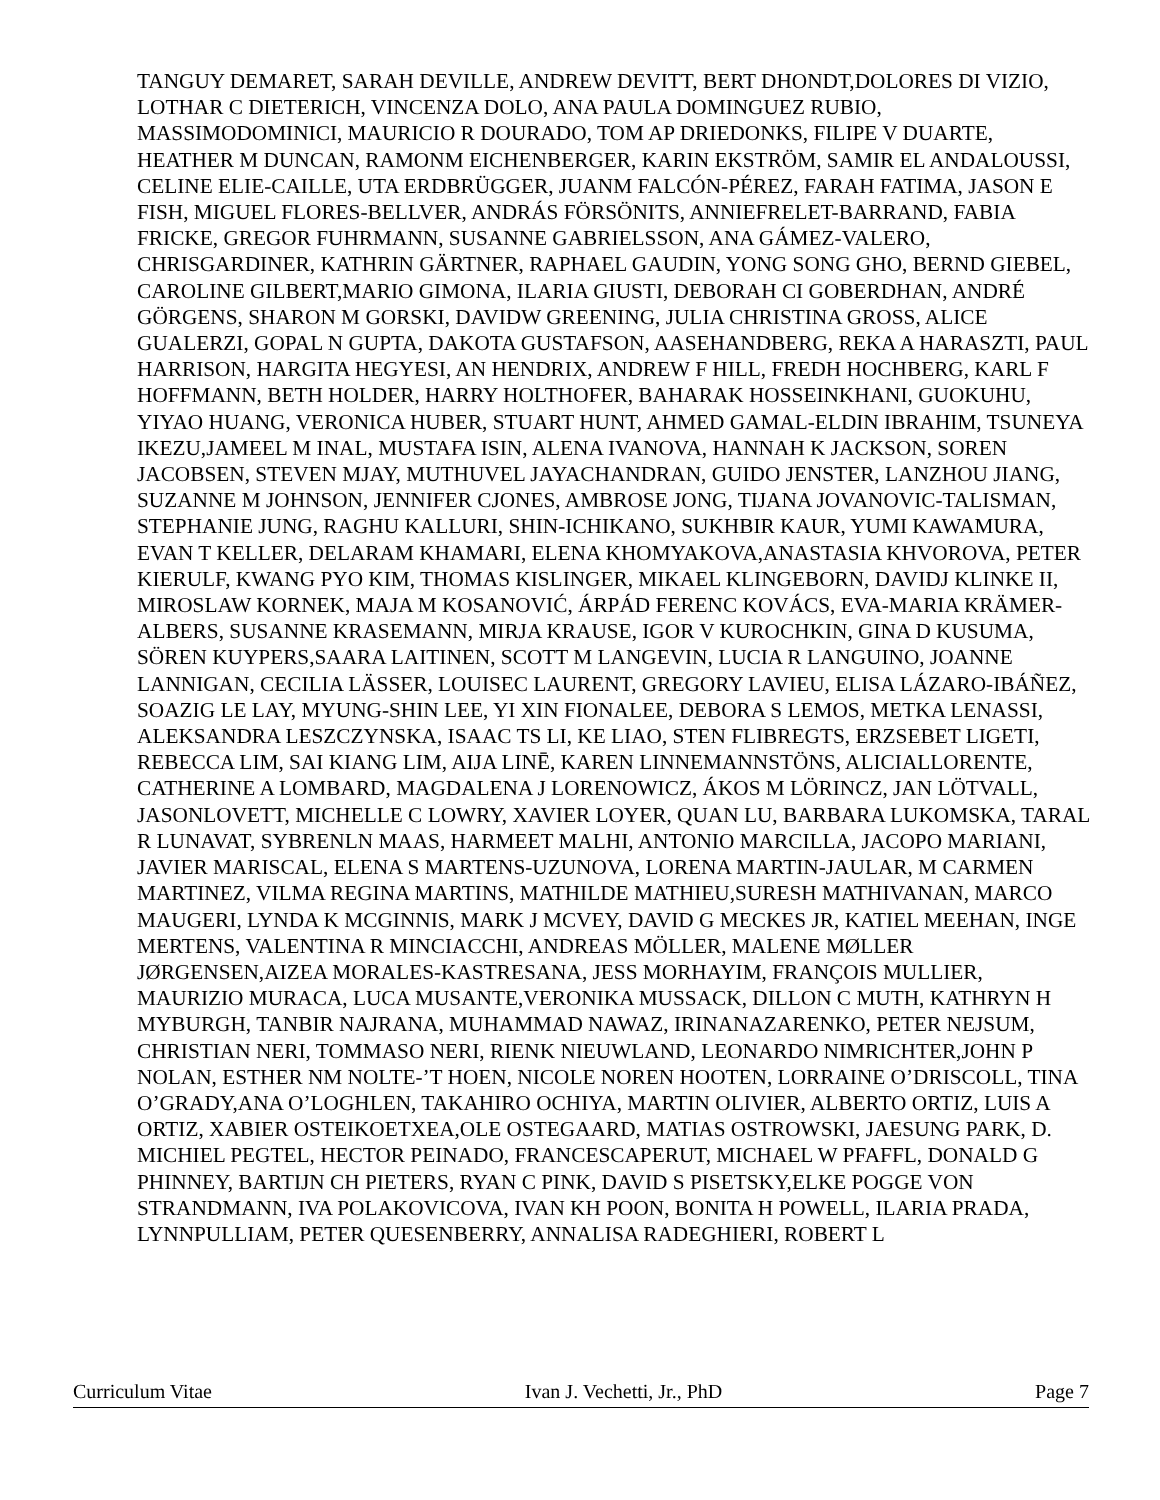TANGUY DEMARET, SARAH DEVILLE, ANDREW DEVITT, BERT DHONDT,DOLORES DI VIZIO, LOTHAR C DIETERICH, VINCENZA DOLO, ANA PAULA DOMINGUEZ RUBIO, MASSIMODOMINICI, MAURICIO R DOURADO, TOM AP DRIEDONKS, FILIPE V DUARTE, HEATHER M DUNCAN, RAMONM EICHENBERGER, KARIN EKSTRÖM, SAMIR EL ANDALOUSSI, CELINE ELIE-CAILLE, UTA ERDBRÜGGER, JUANM FALCÓN-PÉREZ, FARAH FATIMA, JASON E FISH, MIGUEL FLORES-BELLVER, ANDRÁS FÖRSÖNITS, ANNIEFRELET-BARRAND, FABIA FRICKE, GREGOR FUHRMANN, SUSANNE GABRIELSSON, ANA GÁMEZ-VALERO, CHRISGARDINER, KATHRIN GÄRTNER, RAPHAEL GAUDIN, YONG SONG GHO, BERND GIEBEL, CAROLINE GILBERT,MARIO GIMONA, ILARIA GIUSTI, DEBORAH CI GOBERDHAN, ANDRÉ GÖRGENS, SHARON M GORSKI, DAVIDW GREENING, JULIA CHRISTINA GROSS, ALICE GUALERZI, GOPAL N GUPTA, DAKOTA GUSTAFSON, AASEHANDBERG, REKA A HARASZTI, PAUL HARRISON, HARGITA HEGYESI, AN HENDRIX, ANDREW F HILL, FREDH HOCHBERG, KARL F HOFFMANN, BETH HOLDER, HARRY HOLTHOFER, BAHARAK HOSSEINKHANI, GUOKUHU, YIYAO HUANG, VERONICA HUBER, STUART HUNT, AHMED GAMAL-ELDIN IBRAHIM, TSUNEYA IKEZU,JAMEEL M INAL, MUSTAFA ISIN, ALENA IVANOVA, HANNAH K JACKSON, SOREN JACOBSEN, STEVEN MJAY, MUTHUVEL JAYACHANDRAN, GUIDO JENSTER, LANZHOU JIANG, SUZANNE M JOHNSON, JENNIFER CJONES, AMBROSE JONG, TIJANA JOVANOVIC-TALISMAN, STEPHANIE JUNG, RAGHU KALLURI, SHIN-ICHIKANO, SUKHBIR KAUR, YUMI KAWAMURA, EVAN T KELLER, DELARAM KHAMARI, ELENA KHOMYAKOVA,ANASTASIA KHVOROVA, PETER KIERULF, KWANG PYO KIM, THOMAS KISLINGER, MIKAEL KLINGEBORN, DAVIDJ KLINKE II, MIROSLAW KORNEK, MAJA M KOSANOVIĆ, ÁRPÁD FERENC KOVÁCS, EVA-MARIA KRÄMER-ALBERS, SUSANNE KRASEMANN, MIRJA KRAUSE, IGOR V KUROCHKIN, GINA D KUSUMA, SÖREN KUYPERS,SAARA LAITINEN, SCOTT M LANGEVIN, LUCIA R LANGUINO, JOANNE LANNIGAN, CECILIA LÄSSER, LOUISEC LAURENT, GREGORY LAVIEU, ELISA LÁZARO-IBÁÑEZ, SOAZIG LE LAY, MYUNG-SHIN LEE, YI XIN FIONALEE, DEBORA S LEMOS, METKA LENASSI, ALEKSANDRA LESZCZYNSKA, ISAAC TS LI, KE LIAO, STEN FLIBREGTS, ERZSEBET LIGETI, REBECCA LIM, SAI KIANG LIM, AIJA LINĒ, KAREN LINNEMANNSTÖNS, ALICIALLORENTE, CATHERINE A LOMBARD, MAGDALENA J LORENOWICZ, ÁKOS M LÖRINCZ, JAN LÖTVALL, JASONLOVETT, MICHELLE C LOWRY, XAVIER LOYER, QUAN LU, BARBARA LUKOMSKA, TARAL R LUNAVAT, SYBRENLN MAAS, HARMEET MALHI, ANTONIO MARCILLA, JACOPO MARIANI, JAVIER MARISCAL, ELENA S MARTENS-UZUNOVA, LORENA MARTIN-JAULAR, M CARMEN MARTINEZ, VILMA REGINA MARTINS, MATHILDE MATHIEU,SURESH MATHIVANAN, MARCO MAUGERI, LYNDA K MCGINNIS, MARK J MCVEY, DAVID G MECKES JR, KATIEL MEEHAN, INGE MERTENS, VALENTINA R MINCIACCHI, ANDREAS MÖLLER, MALENE MØLLER JØRGENSEN,AIZEA MORALES-KASTRESANA, JESS MORHAYIM, FRANÇOIS MULLIER, MAURIZIO MURACA, LUCA MUSANTE,VERONIKA MUSSACK, DILLON C MUTH, KATHRYN H MYBURGH, TANBIR NAJRANA, MUHAMMAD NAWAZ, IRINANAZARENKO, PETER NEJSUM, CHRISTIAN NERI, TOMMASO NERI, RIENK NIEUWLAND, LEONARDO NIMRICHTER,JOHN P NOLAN, ESTHER NM NOLTE-’T HOEN, NICOLE NOREN HOOTEN, LORRAINE O’DRISCOLL, TINA O’GRADY,ANA O’LOGHLEN, TAKAHIRO OCHIYA, MARTIN OLIVIER, ALBERTO ORTIZ, LUIS A ORTIZ, XABIER OSTEIKOETXEA,OLE OSTEGAARD, MATIAS OSTROWSKI, JAESUNG PARK, D. MICHIEL PEGTEL, HECTOR PEINADO, FRANCESCAPERUT, MICHAEL W PFAFFL, DONALD G PHINNEY, BARTIJN CH PIETERS, RYAN C PINK, DAVID S PISETSKY,ELKE POGGE VON STRANDMANN, IVA POLAKOVICOVA, IVAN KH POON, BONITA H POWELL, ILARIA PRADA, LYNNPULLIAM, PETER QUESENBERRY, ANNALISA RADEGHIERI, ROBERT L
Curriculum Vitae Ivan J. Vechetti, Jr., PhD Page 7